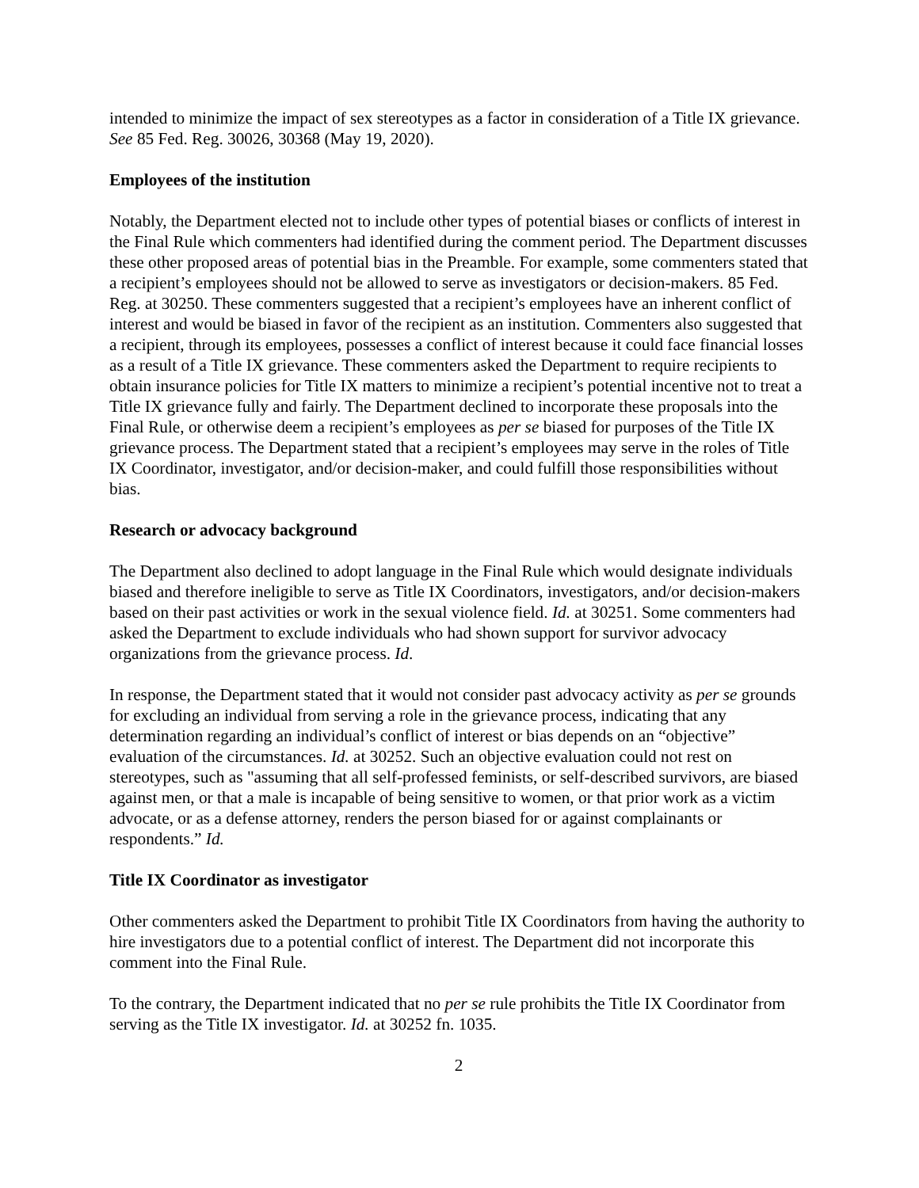intended to minimize the impact of sex stereotypes as a factor in consideration of a Title IX grievance. See 85 Fed. Reg. 30026, 30368 (May 19, 2020).
Employees of the institution
Notably, the Department elected not to include other types of potential biases or conflicts of interest in the Final Rule which commenters had identified during the comment period. The Department discusses these other proposed areas of potential bias in the Preamble. For example, some commenters stated that a recipient’s employees should not be allowed to serve as investigators or decision-makers. 85 Fed. Reg. at 30250. These commenters suggested that a recipient’s employees have an inherent conflict of interest and would be biased in favor of the recipient as an institution. Commenters also suggested that a recipient, through its employees, possesses a conflict of interest because it could face financial losses as a result of a Title IX grievance. These commenters asked the Department to require recipients to obtain insurance policies for Title IX matters to minimize a recipient’s potential incentive not to treat a Title IX grievance fully and fairly. The Department declined to incorporate these proposals into the Final Rule, or otherwise deem a recipient’s employees as per se biased for purposes of the Title IX grievance process. The Department stated that a recipient’s employees may serve in the roles of Title IX Coordinator, investigator, and/or decision-maker, and could fulfill those responsibilities without bias.
Research or advocacy background
The Department also declined to adopt language in the Final Rule which would designate individuals biased and therefore ineligible to serve as Title IX Coordinators, investigators, and/or decision-makers based on their past activities or work in the sexual violence field. Id. at 30251. Some commenters had asked the Department to exclude individuals who had shown support for survivor advocacy organizations from the grievance process. Id.
In response, the Department stated that it would not consider past advocacy activity as per se grounds for excluding an individual from serving a role in the grievance process, indicating that any determination regarding an individual’s conflict of interest or bias depends on an “objective” evaluation of the circumstances. Id. at 30252. Such an objective evaluation could not rest on stereotypes, such as "assuming that all self-professed feminists, or self-described survivors, are biased against men, or that a male is incapable of being sensitive to women, or that prior work as a victim advocate, or as a defense attorney, renders the person biased for or against complainants or respondents.” Id.
Title IX Coordinator as investigator
Other commenters asked the Department to prohibit Title IX Coordinators from having the authority to hire investigators due to a potential conflict of interest. The Department did not incorporate this comment into the Final Rule.
To the contrary, the Department indicated that no per se rule prohibits the Title IX Coordinator from serving as the Title IX investigator. Id. at 30252 fn. 1035.
2